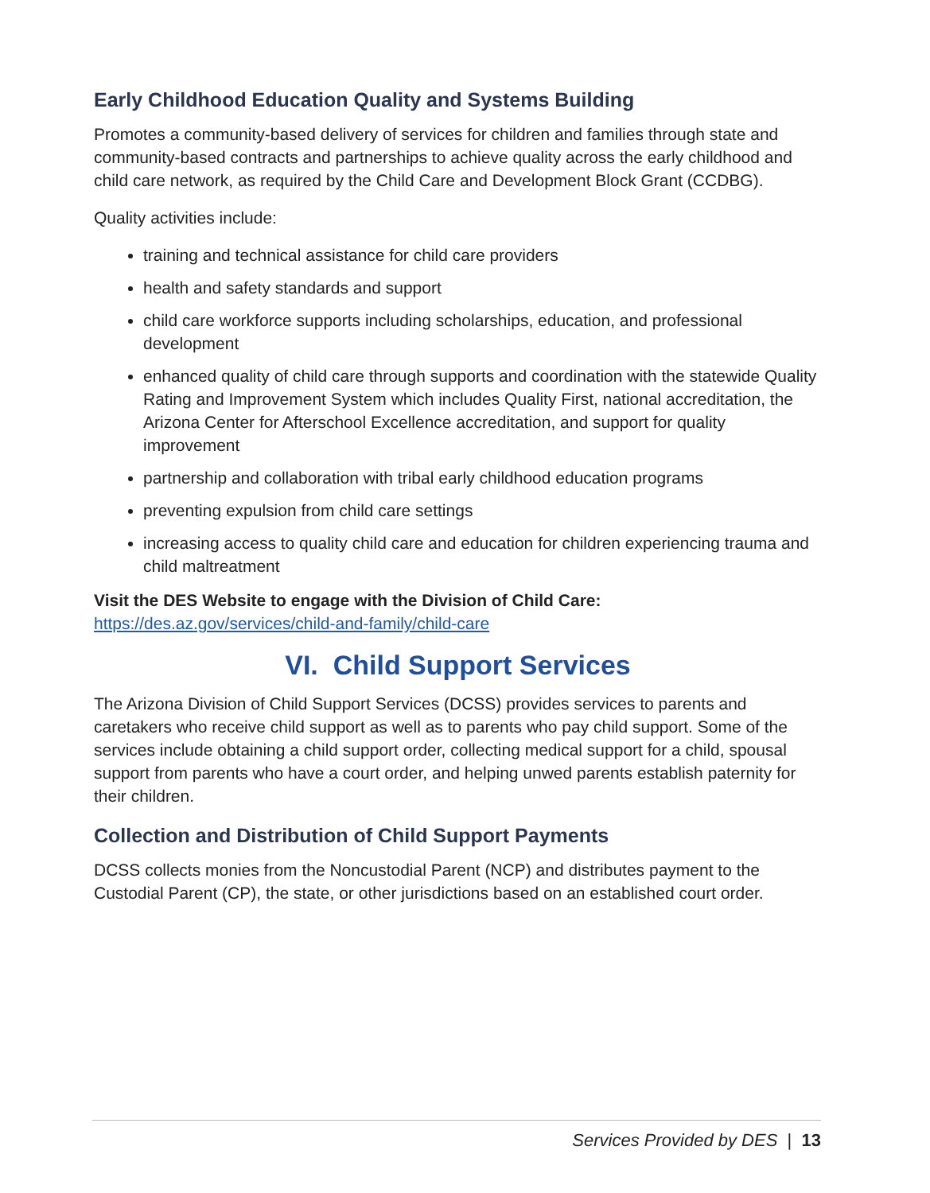Early Childhood Education Quality and Systems Building
Promotes a community-based delivery of services for children and families through state and community-based contracts and partnerships to achieve quality across the early childhood and child care network, as required by the Child Care and Development Block Grant (CCDBG).
Quality activities include:
training and technical assistance for child care providers
health and safety standards and support
child care workforce supports including scholarships, education, and professional development
enhanced quality of child care through supports and coordination with the statewide Quality Rating and Improvement System which includes Quality First, national accreditation, the Arizona Center for Afterschool Excellence accreditation, and support for quality improvement
partnership and collaboration with tribal early childhood education programs
preventing expulsion from child care settings
increasing access to quality child care and education for children experiencing trauma and child maltreatment
Visit the DES Website to engage with the Division of Child Care:
https://des.az.gov/services/child-and-family/child-care
VI. Child Support Services
The Arizona Division of Child Support Services (DCSS) provides services to parents and caretakers who receive child support as well as to parents who pay child support. Some of the services include obtaining a child support order, collecting medical support for a child, spousal support from parents who have a court order, and helping unwed parents establish paternity for their children.
Collection and Distribution of Child Support Payments
DCSS collects monies from the Noncustodial Parent (NCP) and distributes payment to the Custodial Parent (CP), the state, or other jurisdictions based on an established court order.
Services Provided by DES | 13